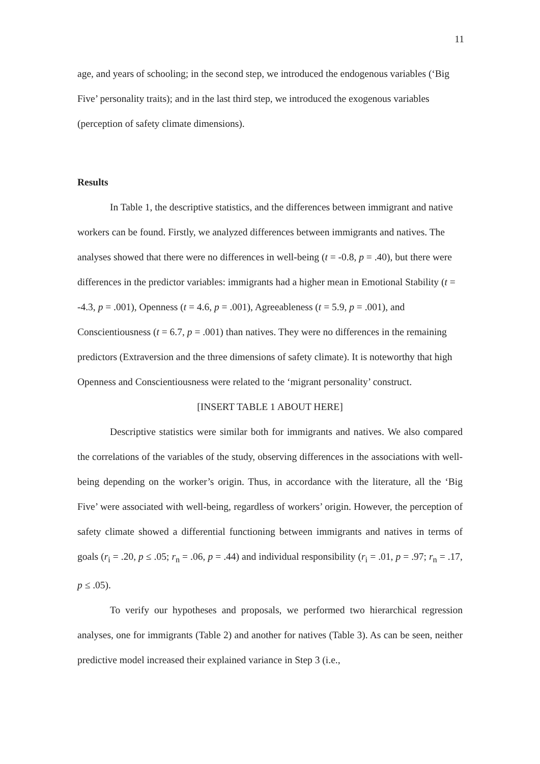11
age, and years of schooling; in the second step, we introduced the endogenous variables (‘Big Five’ personality traits); and in the last third step, we introduced the exogenous variables (perception of safety climate dimensions).
Results
In Table 1, the descriptive statistics, and the differences between immigrant and native workers can be found. Firstly, we analyzed differences between immigrants and natives. The analyses showed that there were no differences in well-being (t = -0.8, p = .40), but there were differences in the predictor variables: immigrants had a higher mean in Emotional Stability (t = -4.3, p = .001), Openness (t = 4.6, p = .001), Agreeableness (t = 5.9, p = .001), and Conscientiousness (t = 6.7, p = .001) than natives. They were no differences in the remaining predictors (Extraversion and the three dimensions of safety climate). It is noteworthy that high Openness and Conscientiousness were related to the ‘migrant personality’ construct.
[INSERT TABLE 1 ABOUT HERE]
Descriptive statistics were similar both for immigrants and natives. We also compared the correlations of the variables of the study, observing differences in the associations with well-being depending on the worker’s origin. Thus, in accordance with the literature, all the ‘Big Five’ were associated with well-being, regardless of workers’ origin. However, the perception of safety climate showed a differential functioning between immigrants and natives in terms of goals (r<sub>i</sub> = .20, p ≤ .05; r<sub>n</sub> = .06, p = .44) and individual responsibility (r<sub>i</sub> = .01, p = .97; r<sub>n</sub> = .17, p ≤ .05).
To verify our hypotheses and proposals, we performed two hierarchical regression analyses, one for immigrants (Table 2) and another for natives (Table 3). As can be seen, neither predictive model increased their explained variance in Step 3 (i.e.,